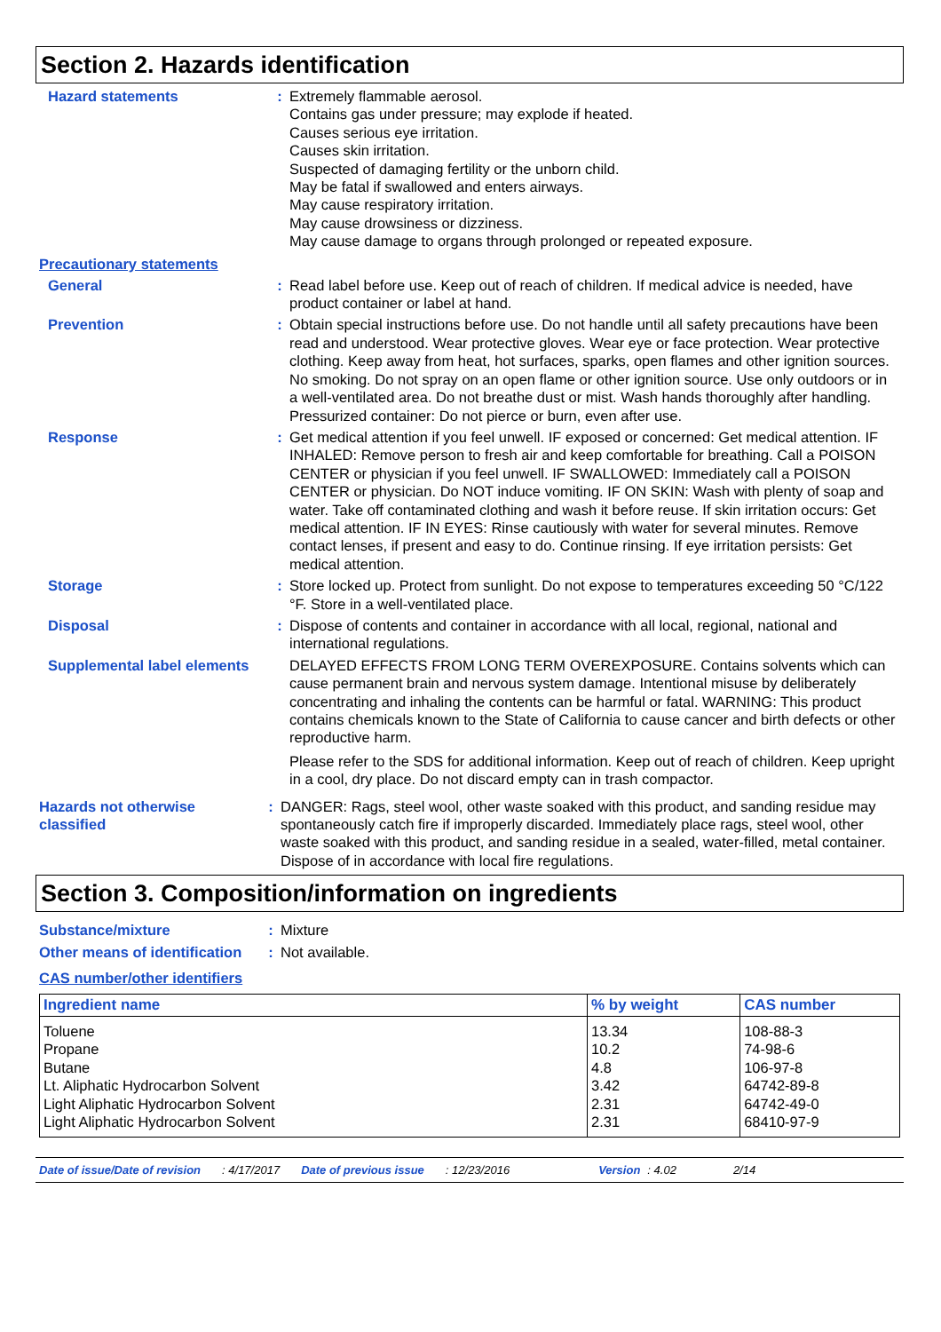Section 2. Hazards identification
Hazard statements : Extremely flammable aerosol.
Contains gas under pressure; may explode if heated.
Causes serious eye irritation.
Causes skin irritation.
Suspected of damaging fertility or the unborn child.
May be fatal if swallowed and enters airways.
May cause respiratory irritation.
May cause drowsiness or dizziness.
May cause damage to organs through prolonged or repeated exposure.
Precautionary statements
General : Read label before use. Keep out of reach of children. If medical advice is needed, have product container or label at hand.
Prevention : Obtain special instructions before use. Do not handle until all safety precautions have been read and understood. Wear protective gloves. Wear eye or face protection. Wear protective clothing. Keep away from heat, hot surfaces, sparks, open flames and other ignition sources. No smoking. Do not spray on an open flame or other ignition source. Use only outdoors or in a well-ventilated area. Do not breathe dust or mist. Wash hands thoroughly after handling. Pressurized container: Do not pierce or burn, even after use.
Response : Get medical attention if you feel unwell. IF exposed or concerned: Get medical attention. IF INHALED: Remove person to fresh air and keep comfortable for breathing. Call a POISON CENTER or physician if you feel unwell. IF SWALLOWED: Immediately call a POISON CENTER or physician. Do NOT induce vomiting. IF ON SKIN: Wash with plenty of soap and water. Take off contaminated clothing and wash it before reuse. If skin irritation occurs: Get medical attention. IF IN EYES: Rinse cautiously with water for several minutes. Remove contact lenses, if present and easy to do. Continue rinsing. If eye irritation persists: Get medical attention.
Storage : Store locked up. Protect from sunlight. Do not expose to temperatures exceeding 50 °C/122 °F. Store in a well-ventilated place.
Disposal : Dispose of contents and container in accordance with all local, regional, national and international regulations.
Supplemental label elements
DELAYED EFFECTS FROM LONG TERM OVEREXPOSURE. Contains solvents which can cause permanent brain and nervous system damage. Intentional misuse by deliberately concentrating and inhaling the contents can be harmful or fatal. WARNING: This product contains chemicals known to the State of California to cause cancer and birth defects or other reproductive harm.
Please refer to the SDS for additional information. Keep out of reach of children. Keep upright in a cool, dry place. Do not discard empty can in trash compactor.
Hazards not otherwise classified
: DANGER: Rags, steel wool, other waste soaked with this product, and sanding residue may spontaneously catch fire if improperly discarded. Immediately place rags, steel wool, other waste soaked with this product, and sanding residue in a sealed, water-filled, metal container. Dispose of in accordance with local fire regulations.
Section 3. Composition/information on ingredients
Substance/mixture : Mixture
Other means of identification
: Not available.
CAS number/other identifiers
| Ingredient name | % by weight | CAS number |
| --- | --- | --- |
| Toluene | 13.34 | 108-88-3 |
| Propane | 10.2 | 74-98-6 |
| Butane | 4.8 | 106-97-8 |
| Lt. Aliphatic Hydrocarbon Solvent | 3.42 | 64742-89-8 |
| Light Aliphatic Hydrocarbon Solvent | 2.31 | 64742-49-0 |
| Light Aliphatic Hydrocarbon Solvent | 2.31 | 68410-97-9 |
Date of issue/Date of revision : 4/17/2017 Date of previous issue : 12/23/2016 Version : 4.02 2/14